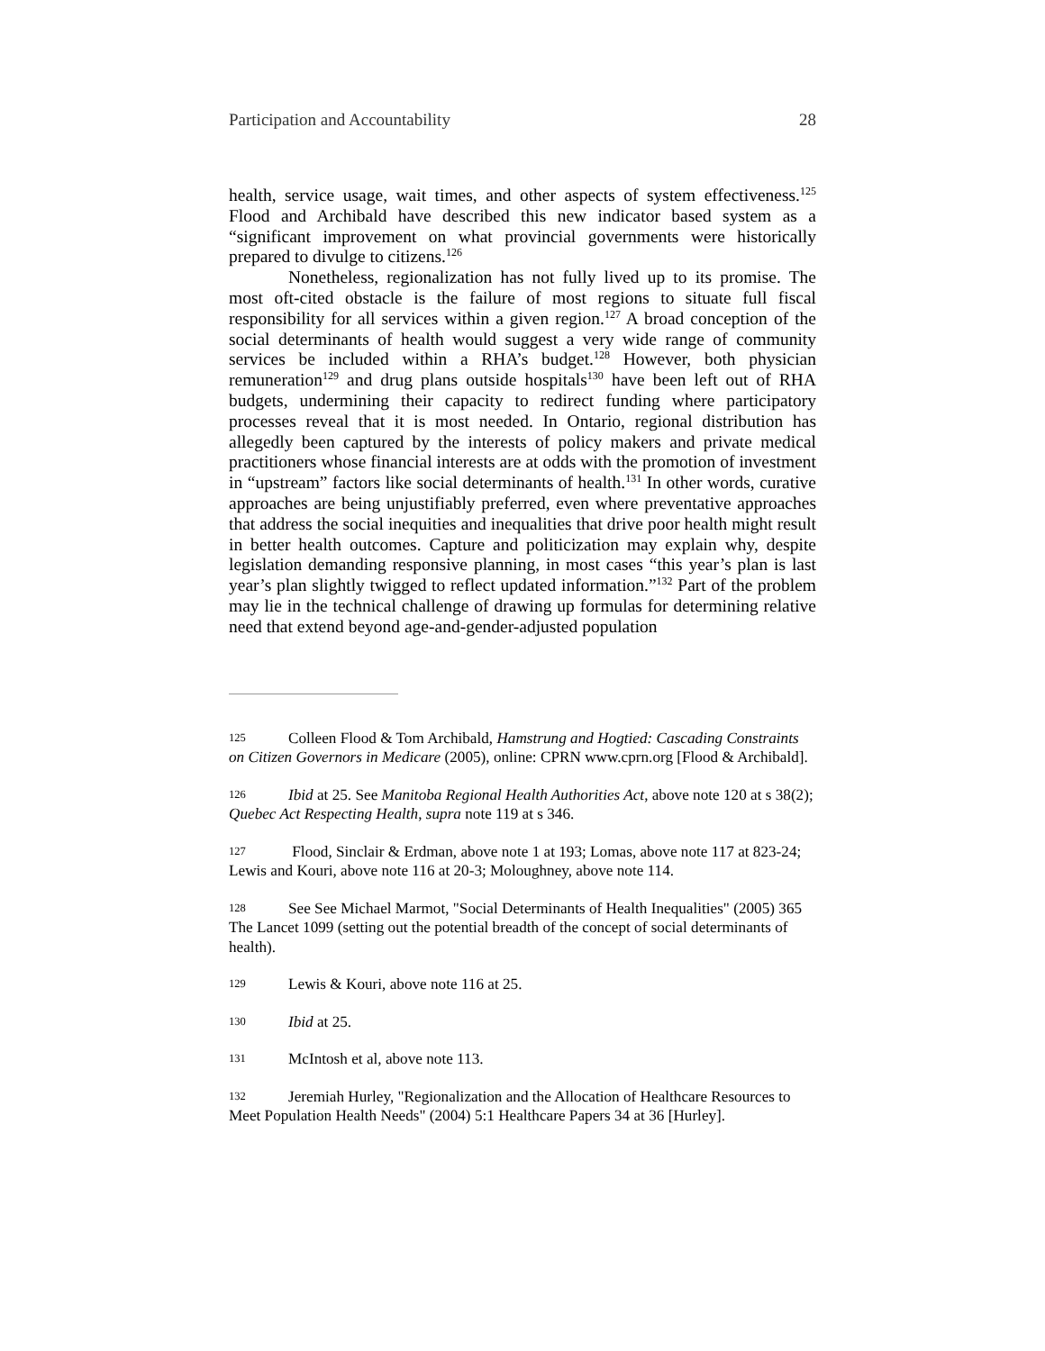Participation and Accountability 28
health, service usage, wait times, and other aspects of system effectiveness.<sup>125</sup> Flood and Archibald have described this new indicator based system as a “significant improvement on what provincial governments were historically prepared to divulge to citizens.<sup>126</sup>
Nonetheless, regionalization has not fully lived up to its promise. The most oft-cited obstacle is the failure of most regions to situate full fiscal responsibility for all services within a given region.<sup>127</sup> A broad conception of the social determinants of health would suggest a very wide range of community services be included within a RHA’s budget.<sup>128</sup> However, both physician remuneration<sup>129</sup> and drug plans outside hospitals<sup>130</sup> have been left out of RHA budgets, undermining their capacity to redirect funding where participatory processes reveal that it is most needed. In Ontario, regional distribution has allegedly been captured by the interests of policy makers and private medical practitioners whose financial interests are at odds with the promotion of investment in “upstream” factors like social determinants of health.<sup>131</sup> In other words, curative approaches are being unjustifiably preferred, even where preventative approaches that address the social inequities and inequalities that drive poor health might result in better health outcomes. Capture and politicization may explain why, despite legislation demanding responsive planning, in most cases “this year’s plan is last year’s plan slightly twigged to reflect updated information.”<sup>132</sup> Part of the problem may lie in the technical challenge of drawing up formulas for determining relative need that extend beyond age-and-gender-adjusted population
125 Colleen Flood & Tom Archibald, Hamstrung and Hogtied: Cascading Constraints on Citizen Governors in Medicare (2005), online: CPRN www.cprn.org [Flood & Archibald].
126 Ibid at 25. See Manitoba Regional Health Authorities Act, above note 120 at s 38(2); Quebec Act Respecting Health, supra note 119 at s 346.
127 Flood, Sinclair & Erdman, above note 1 at 193; Lomas, above note 117 at 823-24; Lewis and Kouri, above note 116 at 20-3; Moloughney, above note 114.
128 See See Michael Marmot, "Social Determinants of Health Inequalities" (2005) 365 The Lancet 1099 (setting out the potential breadth of the concept of social determinants of health).
129 Lewis & Kouri, above note 116 at 25.
130 Ibid at 25.
131 McIntosh et al, above note 113.
132 Jeremiah Hurley, "Regionalization and the Allocation of Healthcare Resources to Meet Population Health Needs" (2004) 5:1 Healthcare Papers 34 at 36 [Hurley].